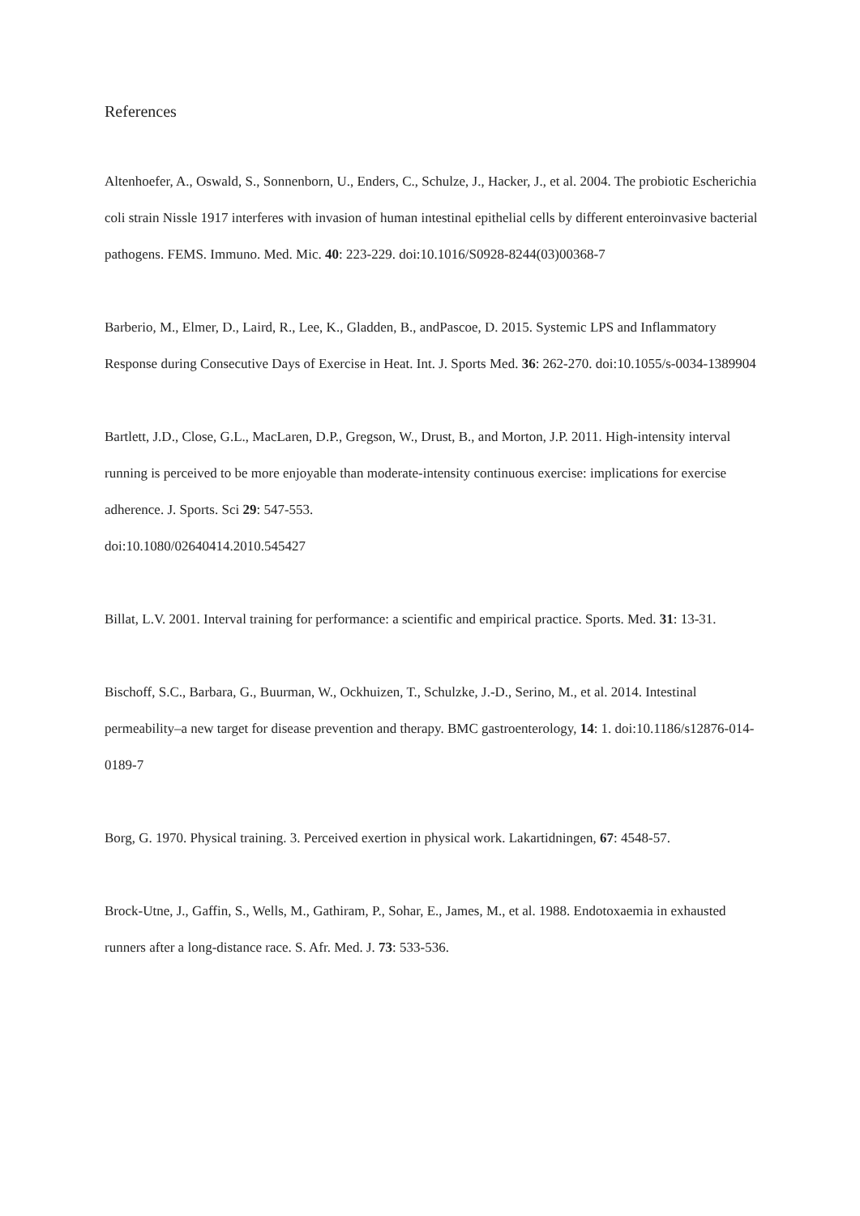References
Altenhoefer, A., Oswald, S., Sonnenborn, U., Enders, C., Schulze, J., Hacker, J., et al. 2004. The probiotic Escherichia coli strain Nissle 1917 interferes with invasion of human intestinal epithelial cells by different enteroinvasive bacterial pathogens. FEMS. Immuno. Med. Mic. 40: 223-229. doi:10.1016/S0928-8244(03)00368-7
Barberio, M., Elmer, D., Laird, R., Lee, K., Gladden, B., andPascoe, D. 2015. Systemic LPS and Inflammatory Response during Consecutive Days of Exercise in Heat. Int. J. Sports Med. 36: 262-270. doi:10.1055/s-0034-1389904
Bartlett, J.D., Close, G.L., MacLaren, D.P., Gregson, W., Drust, B., and Morton, J.P. 2011. High-intensity interval running is perceived to be more enjoyable than moderate-intensity continuous exercise: implications for exercise adherence. J. Sports. Sci 29: 547-553.
doi:10.1080/02640414.2010.545427
Billat, L.V. 2001. Interval training for performance: a scientific and empirical practice. Sports. Med. 31: 13-31.
Bischoff, S.C., Barbara, G., Buurman, W., Ockhuizen, T., Schulzke, J.-D., Serino, M., et al. 2014. Intestinal permeability–a new target for disease prevention and therapy. BMC gastroenterology, 14: 1. doi:10.1186/s12876-014-0189-7
Borg, G. 1970. Physical training. 3. Perceived exertion in physical work. Lakartidningen, 67: 4548-57.
Brock-Utne, J., Gaffin, S., Wells, M., Gathiram, P., Sohar, E., James, M., et al. 1988. Endotoxaemia in exhausted runners after a long-distance race. S. Afr. Med. J. 73: 533-536.